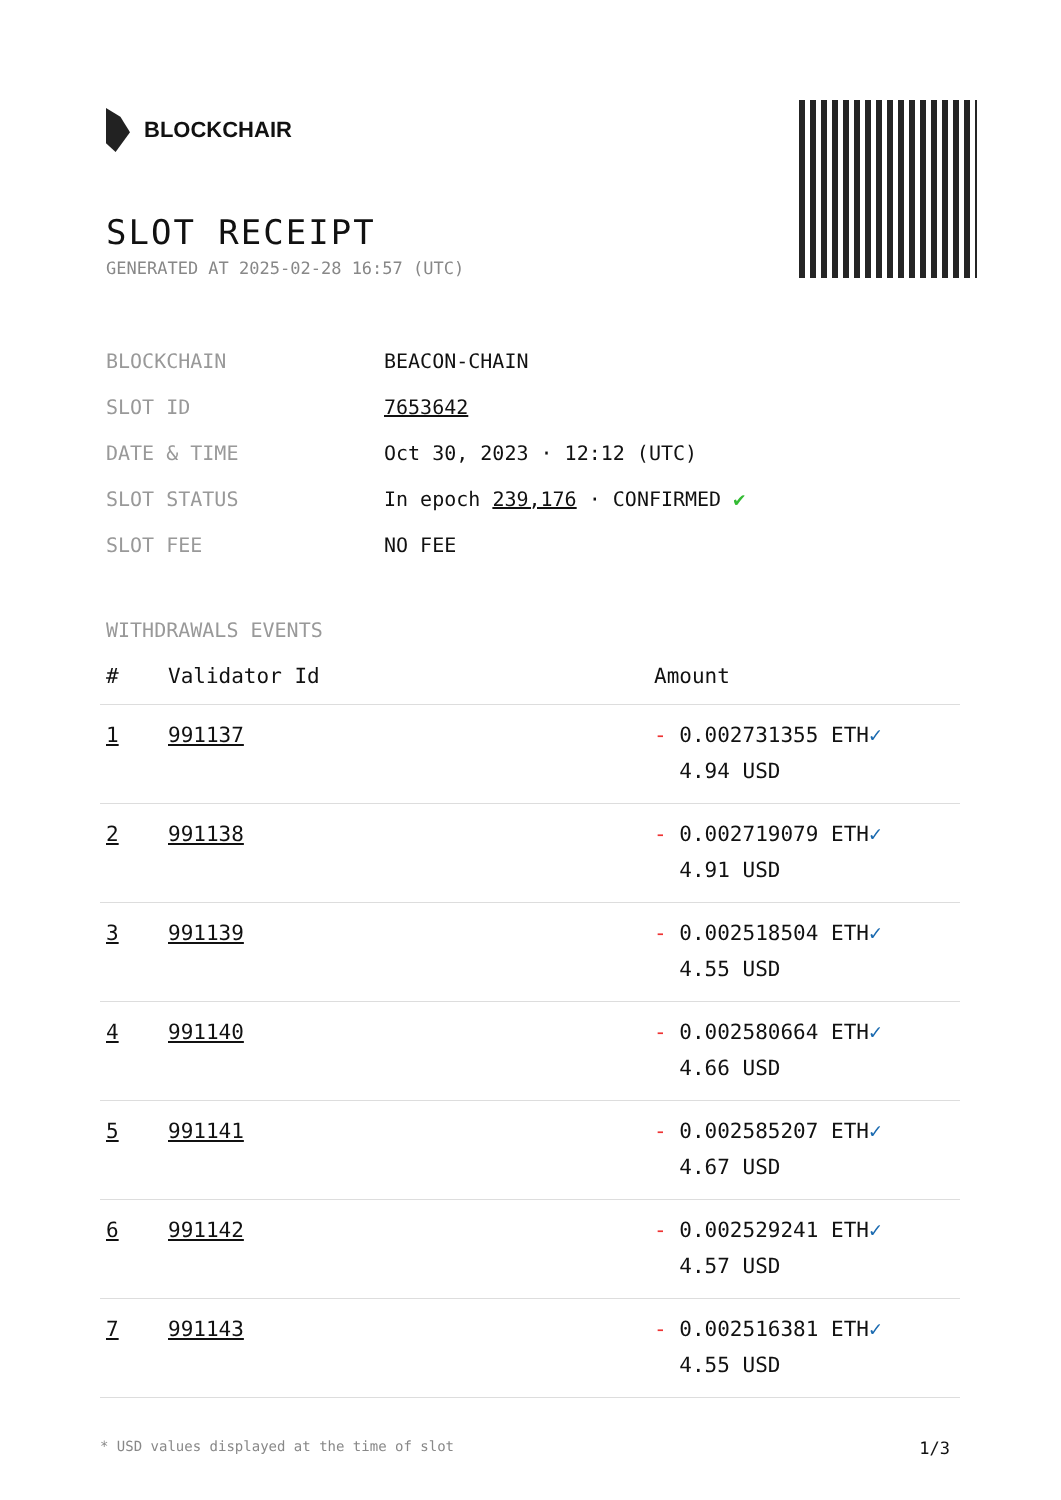BLOCKCHAIR
SLOT RECEIPT
GENERATED AT 2025-02-28 16:57 (UTC)
| BLOCKCHAIN | BEACON-CHAIN |
| SLOT ID | 7653642 |
| DATE & TIME | Oct 30, 2023 · 12:12 (UTC) |
| SLOT STATUS | In epoch 239,176 · CONFIRMED ✔ |
| SLOT FEE | NO FEE |
WITHDRAWALS EVENTS
| # | Validator Id | Amount |
| --- | --- | --- |
| 1 | 991137 | - 0.002731355 ETH ✓ 4.94 USD |
| 2 | 991138 | - 0.002719079 ETH ✓ 4.91 USD |
| 3 | 991139 | - 0.002518504 ETH ✓ 4.55 USD |
| 4 | 991140 | - 0.002580664 ETH ✓ 4.66 USD |
| 5 | 991141 | - 0.002585207 ETH ✓ 4.67 USD |
| 6 | 991142 | - 0.002529241 ETH ✓ 4.57 USD |
| 7 | 991143 | - 0.002516381 ETH ✓ 4.55 USD |
* USD values displayed at the time of slot 1/3